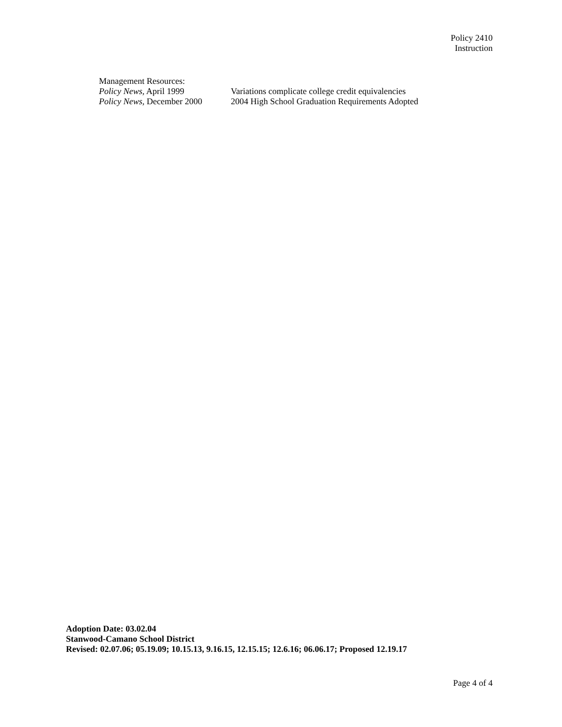Policy 2410
Instruction
Management Resources:
Policy News, April 1999 Variations complicate college credit equivalencies
Policy News, December 2000
2004 High School Graduation Requirements Adopted
Adoption Date: 03.02.04
Stanwood-Camano School District
Revised: 02.07.06; 05.19.09; 10.15.13, 9.16.15, 12.15.15; 12.6.16; 06.06.17; Proposed 12.19.17
Page 4 of 4